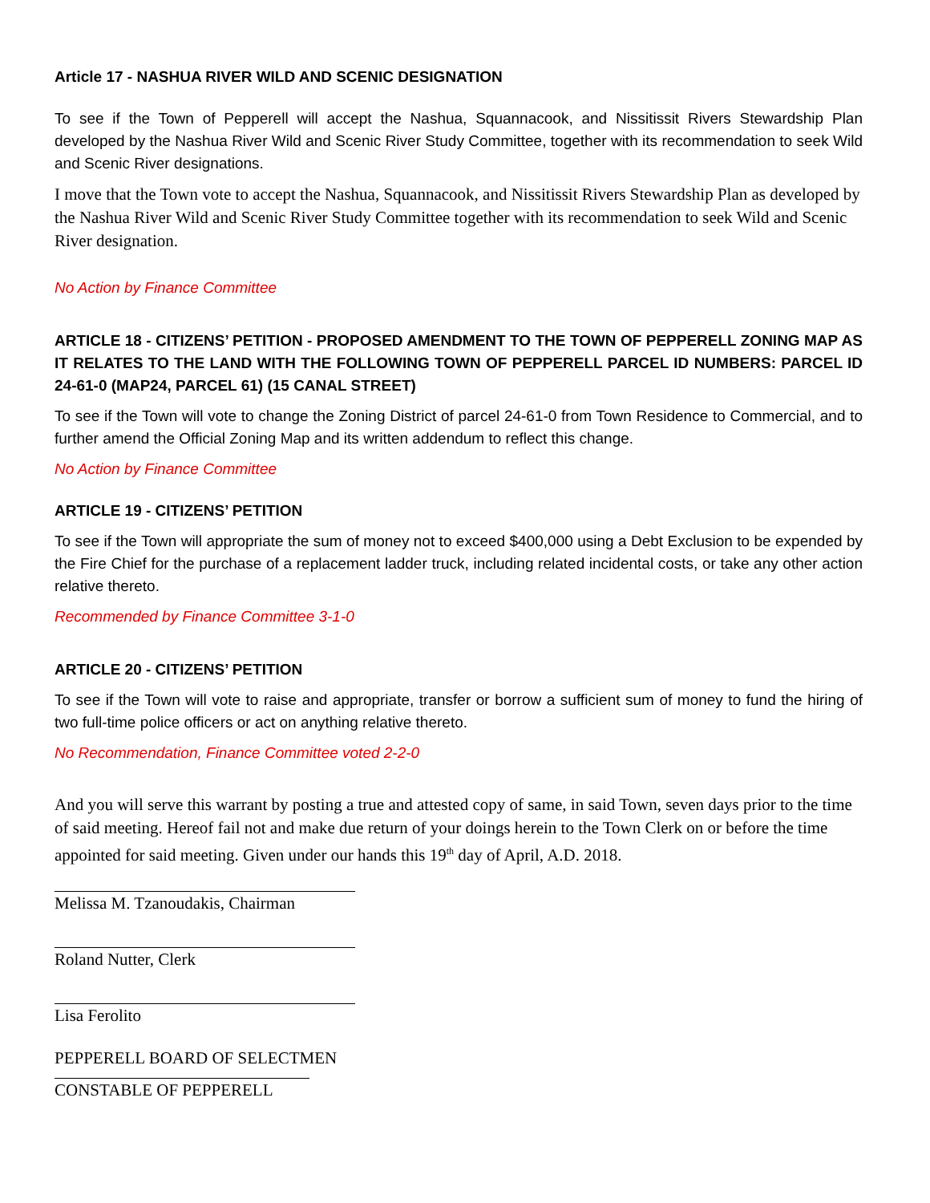Article 17 - NASHUA RIVER WILD AND SCENIC DESIGNATION
To see if the Town of Pepperell will accept the Nashua, Squannacook, and Nissitissit Rivers Stewardship Plan developed by the Nashua River Wild and Scenic River Study Committee, together with its recommendation to seek Wild and Scenic River designations.
I move that the Town vote to accept the Nashua, Squannacook, and Nissitissit Rivers Stewardship Plan as developed by the Nashua River Wild and Scenic River Study Committee together with its recommendation to seek Wild and Scenic River designation.
No Action by Finance Committee
ARTICLE 18 - CITIZENS’ PETITION - PROPOSED AMENDMENT TO THE TOWN OF PEPPERELL ZONING MAP AS IT RELATES TO THE LAND WITH THE FOLLOWING TOWN OF PEPPERELL PARCEL ID NUMBERS: PARCEL ID 24-61-0 (MAP24, PARCEL 61) (15 CANAL STREET)
To see if the Town will vote to change the Zoning District of parcel 24-61-0 from Town Residence to Commercial, and to further amend the Official Zoning Map and its written addendum to reflect this change.
No Action by Finance Committee
ARTICLE 19 - CITIZENS’ PETITION
To see if the Town will appropriate the sum of money not to exceed $400,000 using a Debt Exclusion to be expended by the Fire Chief for the purchase of a replacement ladder truck, including related incidental costs, or take any other action relative thereto.
Recommended by Finance Committee 3-1-0
ARTICLE 20 - CITIZENS’ PETITION
To see if the Town will vote to raise and appropriate, transfer or borrow a sufficient sum of money to fund the hiring of two full-time police officers or act on anything relative thereto.
No Recommendation, Finance Committee voted 2-2-0
And you will serve this warrant by posting a true and attested copy of same, in said Town, seven days prior to the time of said meeting. Hereof fail not and make due return of your doings herein to the Town Clerk on or before the time appointed for said meeting. Given under our hands this 19<sup>th</sup> day of April, A.D. 2018.
Melissa M. Tzanoudakis, Chairman
Roland Nutter, Clerk
Lisa Ferolito
PEPPERELL BOARD OF SELECTMEN
CONSTABLE OF PEPPERELL